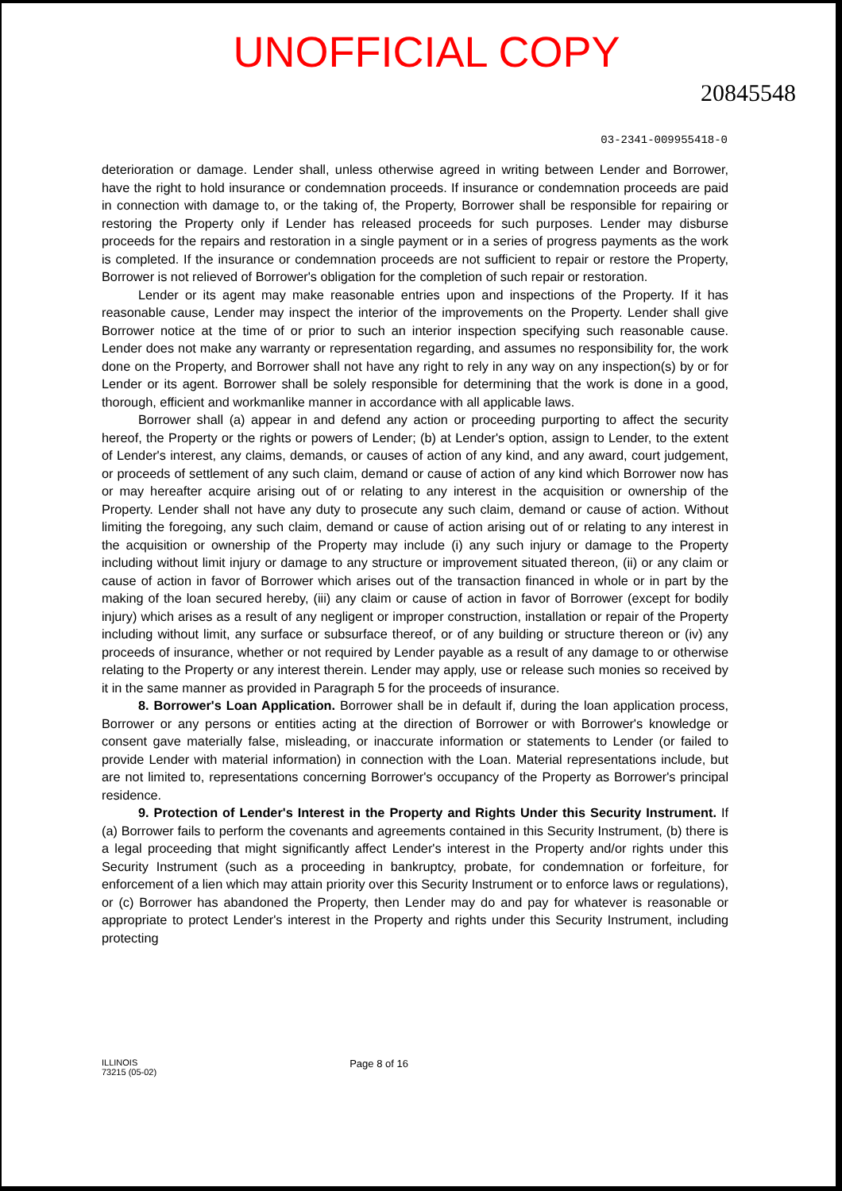UNOFFICIAL COPY
20845548
03-2341-009955418-0
deterioration or damage. Lender shall, unless otherwise agreed in writing between Lender and Borrower, have the right to hold insurance or condemnation proceeds. If insurance or condemnation proceeds are paid in connection with damage to, or the taking of, the Property, Borrower shall be responsible for repairing or restoring the Property only if Lender has released proceeds for such purposes. Lender may disburse proceeds for the repairs and restoration in a single payment or in a series of progress payments as the work is completed. If the insurance or condemnation proceeds are not sufficient to repair or restore the Property, Borrower is not relieved of Borrower's obligation for the completion of such repair or restoration.
Lender or its agent may make reasonable entries upon and inspections of the Property. If it has reasonable cause, Lender may inspect the interior of the improvements on the Property. Lender shall give Borrower notice at the time of or prior to such an interior inspection specifying such reasonable cause. Lender does not make any warranty or representation regarding, and assumes no responsibility for, the work done on the Property, and Borrower shall not have any right to rely in any way on any inspection(s) by or for Lender or its agent. Borrower shall be solely responsible for determining that the work is done in a good, thorough, efficient and workmanlike manner in accordance with all applicable laws.
Borrower shall (a) appear in and defend any action or proceeding purporting to affect the security hereof, the Property or the rights or powers of Lender; (b) at Lender's option, assign to Lender, to the extent of Lender's interest, any claims, demands, or causes of action of any kind, and any award, court judgement, or proceeds of settlement of any such claim, demand or cause of action of any kind which Borrower now has or may hereafter acquire arising out of or relating to any interest in the acquisition or ownership of the Property. Lender shall not have any duty to prosecute any such claim, demand or cause of action. Without limiting the foregoing, any such claim, demand or cause of action arising out of or relating to any interest in the acquisition or ownership of the Property may include (i) any such injury or damage to the Property including without limit injury or damage to any structure or improvement situated thereon, (ii) or any claim or cause of action in favor of Borrower which arises out of the transaction financed in whole or in part by the making of the loan secured hereby, (iii) any claim or cause of action in favor of Borrower (except for bodily injury) which arises as a result of any negligent or improper construction, installation or repair of the Property including without limit, any surface or subsurface thereof, or of any building or structure thereon or (iv) any proceeds of insurance, whether or not required by Lender payable as a result of any damage to or otherwise relating to the Property or any interest therein. Lender may apply, use or release such monies so received by it in the same manner as provided in Paragraph 5 for the proceeds of insurance.
8. Borrower's Loan Application. Borrower shall be in default if, during the loan application process, Borrower or any persons or entities acting at the direction of Borrower or with Borrower's knowledge or consent gave materially false, misleading, or inaccurate information or statements to Lender (or failed to provide Lender with material information) in connection with the Loan. Material representations include, but are not limited to, representations concerning Borrower's occupancy of the Property as Borrower's principal residence.
9. Protection of Lender's Interest in the Property and Rights Under this Security Instrument. If (a) Borrower fails to perform the covenants and agreements contained in this Security Instrument, (b) there is a legal proceeding that might significantly affect Lender's interest in the Property and/or rights under this Security Instrument (such as a proceeding in bankruptcy, probate, for condemnation or forfeiture, for enforcement of a lien which may attain priority over this Security Instrument or to enforce laws or regulations), or (c) Borrower has abandoned the Property, then Lender may do and pay for whatever is reasonable or appropriate to protect Lender's interest in the Property and rights under this Security Instrument, including protecting
ILLINOIS
73215 (05-02)
Page 8 of 16